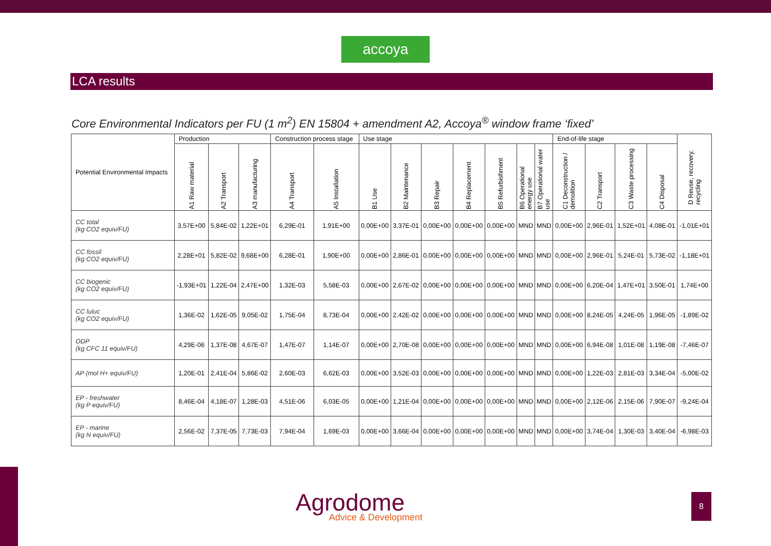accoya
LCA results
Core Environmental Indicators per FU (1 m<sup>2</sup>) EN 15804 + amendment A2, Accoya<sup>®</sup> window frame ‘fixed’
| Potential Environmental Impacts | Production | | | Construction process stage | | Use stage | | | | | | | End-of-life stage | | | | D Reuse, recovery, recycling |
| --- | --- | --- | --- | --- | --- | --- | --- | --- | --- | --- | --- | --- | --- | --- | --- | --- | --- |
| | A1 Raw material | A2 Transport | A3 manufacturing | A4 Transport | A5 Installation | B1 Use | B2 Maintenance | B3 Repair | B4 Replacement | B5 Refurbishment | B6 Operational energy use | B7 Operational water use | C1 Deconstruction / demolition | C2 Transport | C3 Waste processing | C4 Disposal | |
| CC total (kg CO2 equiv/FU) | 3,57E+00 | 5,84E-02 | 1,22E+01 | 6,29E-01 | 1,91E+00 | 0,00E+00 | 3,37E-01 | 0,00E+00 | 0,00E+00 | 0,00E+00 | MND | MND | 0,00E+00 | 2,96E-01 | 1,52E+01 | 4,08E-01 | -1,01E+01 |
| CC fossil (kg CO2 equiv/FU) | 2,28E+01 | 5,82E-02 | 9,68E+00 | 6,28E-01 | 1,90E+00 | 0,00E+00 | 2,86E-01 | 0,00E+00 | 0,00E+00 | 0,00E+00 | MND | MND | 0,00E+00 | 2,96E-01 | 5,24E-01 | 5,73E-02 | -1,18E+01 |
| CC biogenic (kg CO2 equiv/FU) | -1,93E+01 | 1,22E-04 | 2,47E+00 | 1,32E-03 | 5,58E-03 | 0,00E+00 | 2,67E-02 | 0,00E+00 | 0,00E+00 | 0,00E+00 | MND | MND | 0,00E+00 | 6,20E-04 | 1,47E+01 | 3,50E-01 | 1,74E+00 |
| CC luluc (kg CO2 equiv/FU) | 1,36E-02 | 1,62E-05 | 9,05E-02 | 1,75E-04 | 8,73E-04 | 0,00E+00 | 2,42E-02 | 0,00E+00 | 0,00E+00 | 0,00E+00 | MND | MND | 0,00E+00 | 8,24E-05 | 4,24E-05 | 1,96E-05 | -1,89E-02 |
| ODP (kg CFC 11 equiv/FU) | 4,29E-06 | 1,37E-08 | 4,67E-07 | 1,47E-07 | 1,14E-07 | 0,00E+00 | 2,70E-08 | 0,00E+00 | 0,00E+00 | 0,00E+00 | MND | MND | 0,00E+00 | 6,94E-08 | 1,01E-08 | 1,19E-08 | -7,46E-07 |
| AP (mol H+ equiv/FU) | 1,20E-01 | 2,41E-04 | 5,86E-02 | 2,60E-03 | 6,62E-03 | 0,00E+00 | 3,52E-03 | 0,00E+00 | 0,00E+00 | 0,00E+00 | MND | MND | 0,00E+00 | 1,22E-03 | 2,81E-03 | 3,34E-04 | -5,00E-02 |
| EP - freshwater (kg P equiv/FU) | 8,46E-04 | 4,18E-07 | 1,28E-03 | 4,51E-06 | 6,03E-05 | 0,00E+00 | 1,21E-04 | 0,00E+00 | 0,00E+00 | 0,00E+00 | MND | MND | 0,00E+00 | 2,12E-06 | 2,15E-06 | 7,90E-07 | -9,24E-04 |
| EP - marine (kg N equiv/FU) | 2,56E-02 | 7,37E-05 | 7,73E-03 | 7,94E-04 | 1,69E-03 | 0,00E+00 | 3,66E-04 | 0,00E+00 | 0,00E+00 | 0,00E+00 | MND | MND | 0,00E+00 | 3,74E-04 | 1,30E-03 | 3,40E-04 | -6,98E-03 |
Agrodome
Advice & Development
8